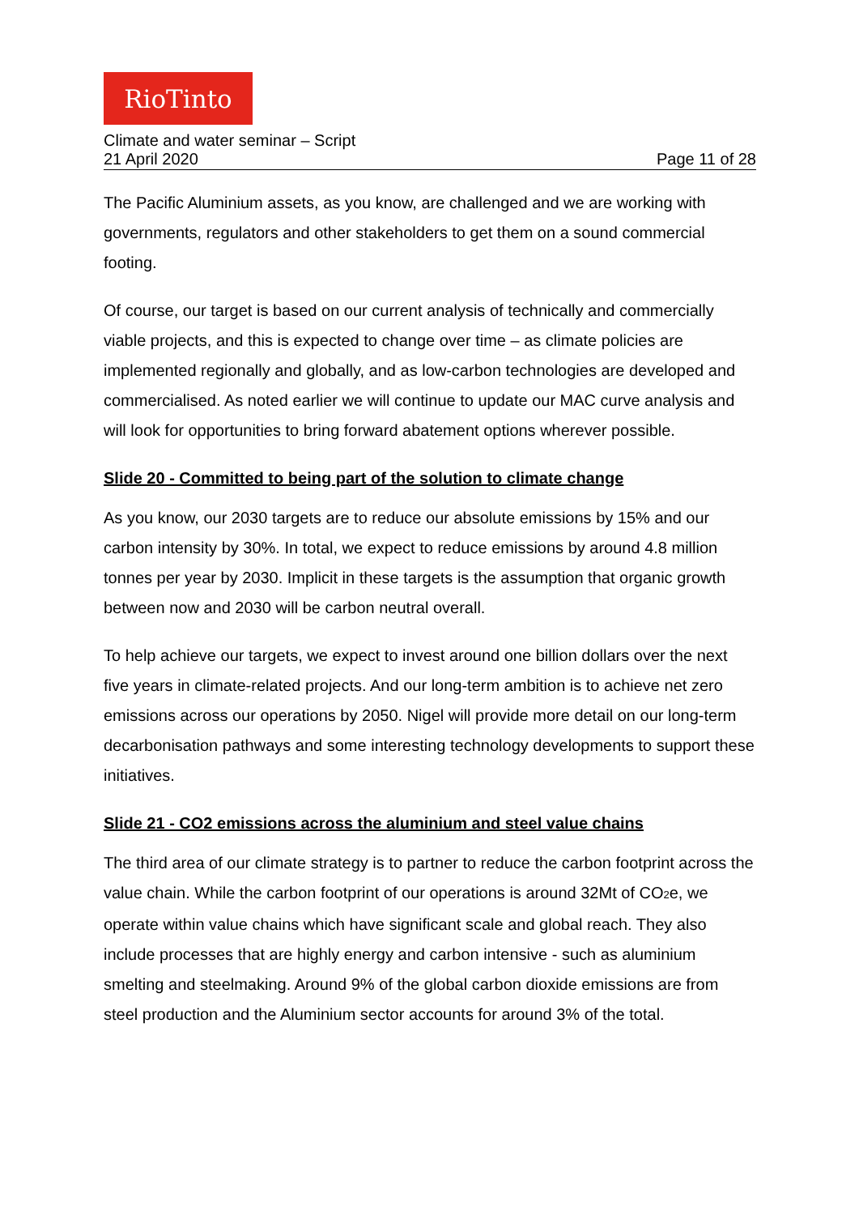RioTinto
Climate and water seminar – Script
21 April 2020 Page 11 of 28
The Pacific Aluminium assets, as you know, are challenged and we are working with governments, regulators and other stakeholders to get them on a sound commercial footing.
Of course, our target is based on our current analysis of technically and commercially viable projects, and this is expected to change over time – as climate policies are implemented regionally and globally, and as low-carbon technologies are developed and commercialised. As noted earlier we will continue to update our MAC curve analysis and will look for opportunities to bring forward abatement options wherever possible.
Slide 20 - Committed to being part of the solution to climate change
As you know, our 2030 targets are to reduce our absolute emissions by 15% and our carbon intensity by 30%. In total, we expect to reduce emissions by around 4.8 million tonnes per year by 2030. Implicit in these targets is the assumption that organic growth between now and 2030 will be carbon neutral overall.
To help achieve our targets, we expect to invest around one billion dollars over the next five years in climate-related projects. And our long-term ambition is to achieve net zero emissions across our operations by 2050. Nigel will provide more detail on our long-term decarbonisation pathways and some interesting technology developments to support these initiatives.
Slide 21 - CO2 emissions across the aluminium and steel value chains
The third area of our climate strategy is to partner to reduce the carbon footprint across the value chain. While the carbon footprint of our operations is around 32Mt of CO<sub>2</sub>e, we operate within value chains which have significant scale and global reach. They also include processes that are highly energy and carbon intensive - such as aluminium smelting and steelmaking. Around 9% of the global carbon dioxide emissions are from steel production and the Aluminium sector accounts for around 3% of the total.